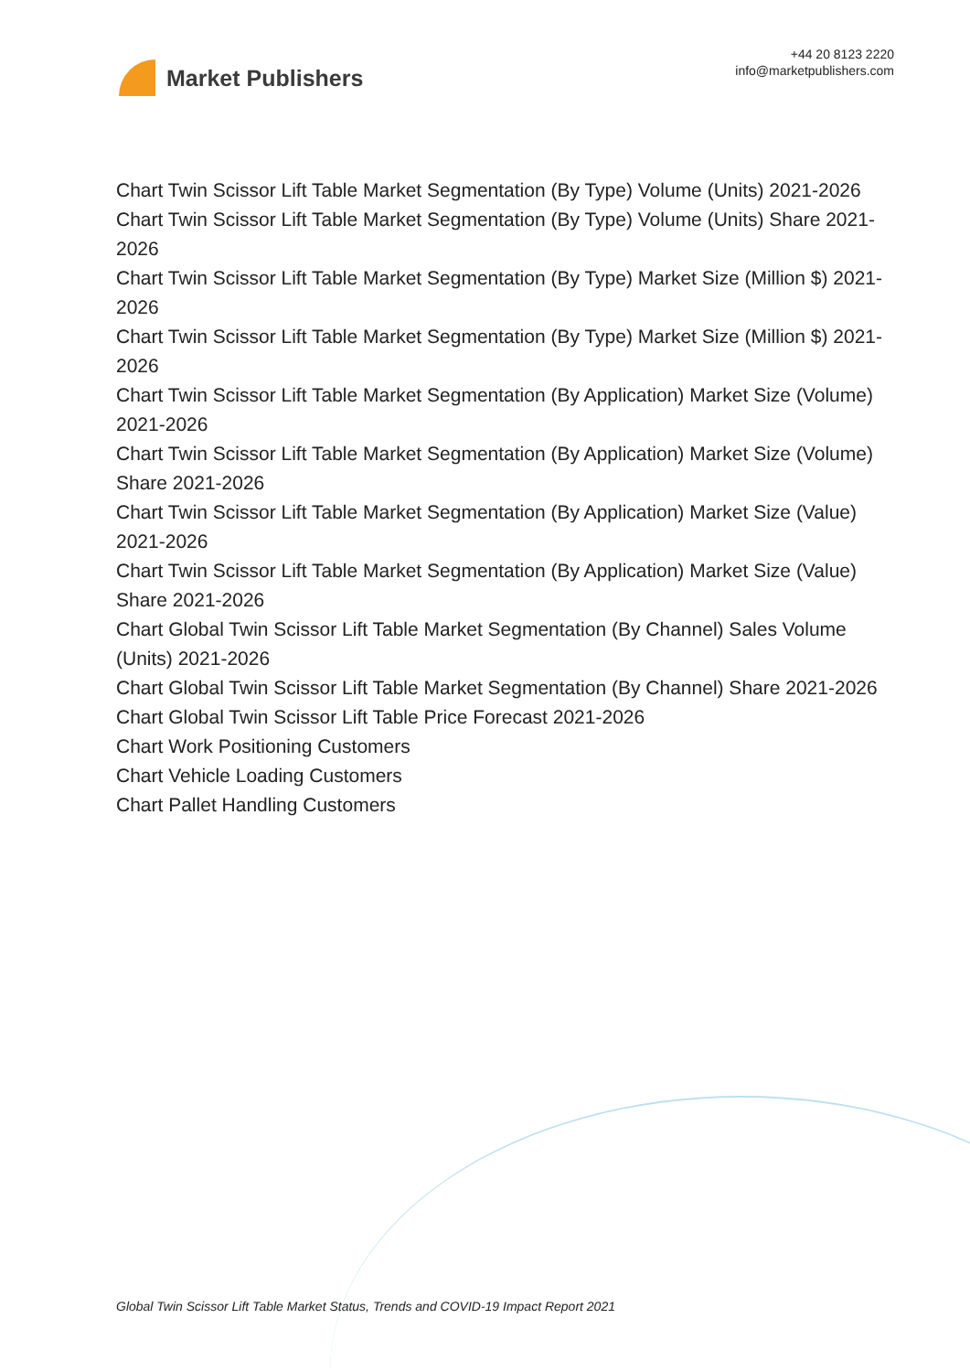Market Publishers
+44 20 8123 2220
info@marketpublishers.com
Chart Twin Scissor Lift Table Market Segmentation (By Type) Volume (Units) 2021-2026
Chart Twin Scissor Lift Table Market Segmentation (By Type) Volume (Units) Share 2021-2026
Chart Twin Scissor Lift Table Market Segmentation (By Type) Market Size (Million $) 2021-2026
Chart Twin Scissor Lift Table Market Segmentation (By Type) Market Size (Million $) 2021-2026
Chart Twin Scissor Lift Table Market Segmentation (By Application) Market Size (Volume) 2021-2026
Chart Twin Scissor Lift Table Market Segmentation (By Application) Market Size (Volume) Share 2021-2026
Chart Twin Scissor Lift Table Market Segmentation (By Application) Market Size (Value) 2021-2026
Chart Twin Scissor Lift Table Market Segmentation (By Application) Market Size (Value) Share 2021-2026
Chart Global Twin Scissor Lift Table Market Segmentation (By Channel) Sales Volume (Units) 2021-2026
Chart Global Twin Scissor Lift Table Market Segmentation (By Channel) Share 2021-2026
Chart Global Twin Scissor Lift Table Price Forecast 2021-2026
Chart Work Positioning Customers
Chart Vehicle Loading Customers
Chart Pallet Handling Customers
Global Twin Scissor Lift Table Market Status, Trends and COVID-19 Impact Report 2021